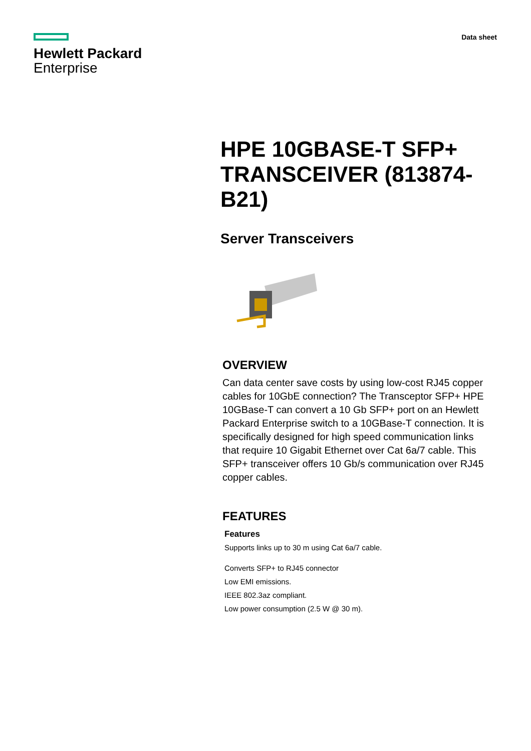Hewlett Packard
Enterprise
Data sheet
HPE 10GBASE-T SFP+ TRANSCEIVER (813874-B21)
Server Transceivers
OVERVIEW
Can data center save costs by using low-cost RJ45 copper cables for 10GbE connection? The Transceptor SFP+ HPE 10GBase-T can convert a 10 Gb SFP+ port on an Hewlett Packard Enterprise switch to a 10GBase-T connection. It is specifically designed for high speed communication links that require 10 Gigabit Ethernet over Cat 6a/7 cable. This SFP+ transceiver offers 10 Gb/s communication over RJ45 copper cables.
FEATURES
Features
Supports links up to 30 m using Cat 6a/7 cable.
Converts SFP+ to RJ45 connector
Low EMI emissions.
IEEE 802.3az compliant.
Low power consumption (2.5 W @ 30 m).